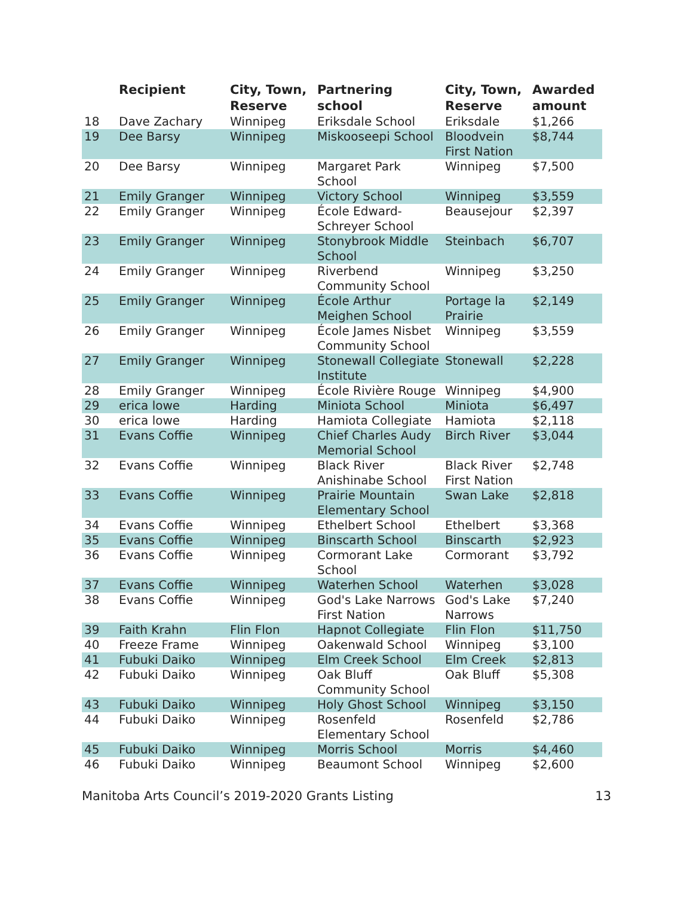| | Recipient | City, Town, Reserve | Partnering school | City, Town, Reserve | Awarded amount |
| --- | --- | --- | --- | --- | --- |
| 18 | Dave Zachary | Winnipeg | Eriksdale School | Eriksdale | $1,266 |
| 19 | Dee Barsy | Winnipeg | Miskooseepi School | Bloodvein First Nation | $8,744 |
| 20 | Dee Barsy | Winnipeg | Margaret Park School | Winnipeg | $7,500 |
| 21 | Emily Granger | Winnipeg | Victory School | Winnipeg | $3,559 |
| 22 | Emily Granger | Winnipeg | École Edward-Schreyer School | Beausejour | $2,397 |
| 23 | Emily Granger | Winnipeg | Stonybrook Middle School | Steinbach | $6,707 |
| 24 | Emily Granger | Winnipeg | Riverbend Community School | Winnipeg | $3,250 |
| 25 | Emily Granger | Winnipeg | École Arthur Meighen School | Portage la Prairie | $2,149 |
| 26 | Emily Granger | Winnipeg | École James Nisbet Community School | Winnipeg | $3,559 |
| 27 | Emily Granger | Winnipeg | Stonewall Collegiate Institute | Stonewall | $2,228 |
| 28 | Emily Granger | Winnipeg | École Rivière Rouge | Winnipeg | $4,900 |
| 29 | erica lowe | Harding | Miniota School | Miniota | $6,497 |
| 30 | erica lowe | Harding | Hamiota Collegiate | Hamiota | $2,118 |
| 31 | Evans Coffie | Winnipeg | Chief Charles Audy Memorial School | Birch River | $3,044 |
| 32 | Evans Coffie | Winnipeg | Black River Anishinabe School | Black River First Nation | $2,748 |
| 33 | Evans Coffie | Winnipeg | Prairie Mountain Elementary School | Swan Lake | $2,818 |
| 34 | Evans Coffie | Winnipeg | Ethelbert School | Ethelbert | $3,368 |
| 35 | Evans Coffie | Winnipeg | Binscarth School | Binscarth | $2,923 |
| 36 | Evans Coffie | Winnipeg | Cormorant Lake School | Cormorant | $3,792 |
| 37 | Evans Coffie | Winnipeg | Waterhen School | Waterhen | $3,028 |
| 38 | Evans Coffie | Winnipeg | God's Lake Narrows First Nation | God's Lake Narrows | $7,240 |
| 39 | Faith Krahn | Flin Flon | Hapnot Collegiate | Flin Flon | $11,750 |
| 40 | Freeze Frame | Winnipeg | Oakenwald School | Winnipeg | $3,100 |
| 41 | Fubuki Daiko | Winnipeg | Elm Creek School | Elm Creek | $2,813 |
| 42 | Fubuki Daiko | Winnipeg | Oak Bluff Community School | Oak Bluff | $5,308 |
| 43 | Fubuki Daiko | Winnipeg | Holy Ghost School | Winnipeg | $3,150 |
| 44 | Fubuki Daiko | Winnipeg | Rosenfeld Elementary School | Rosenfeld | $2,786 |
| 45 | Fubuki Daiko | Winnipeg | Morris School | Morris | $4,460 |
| 46 | Fubuki Daiko | Winnipeg | Beaumont School | Winnipeg | $2,600 |
Manitoba Arts Council’s 2019-2020 Grants Listing 13